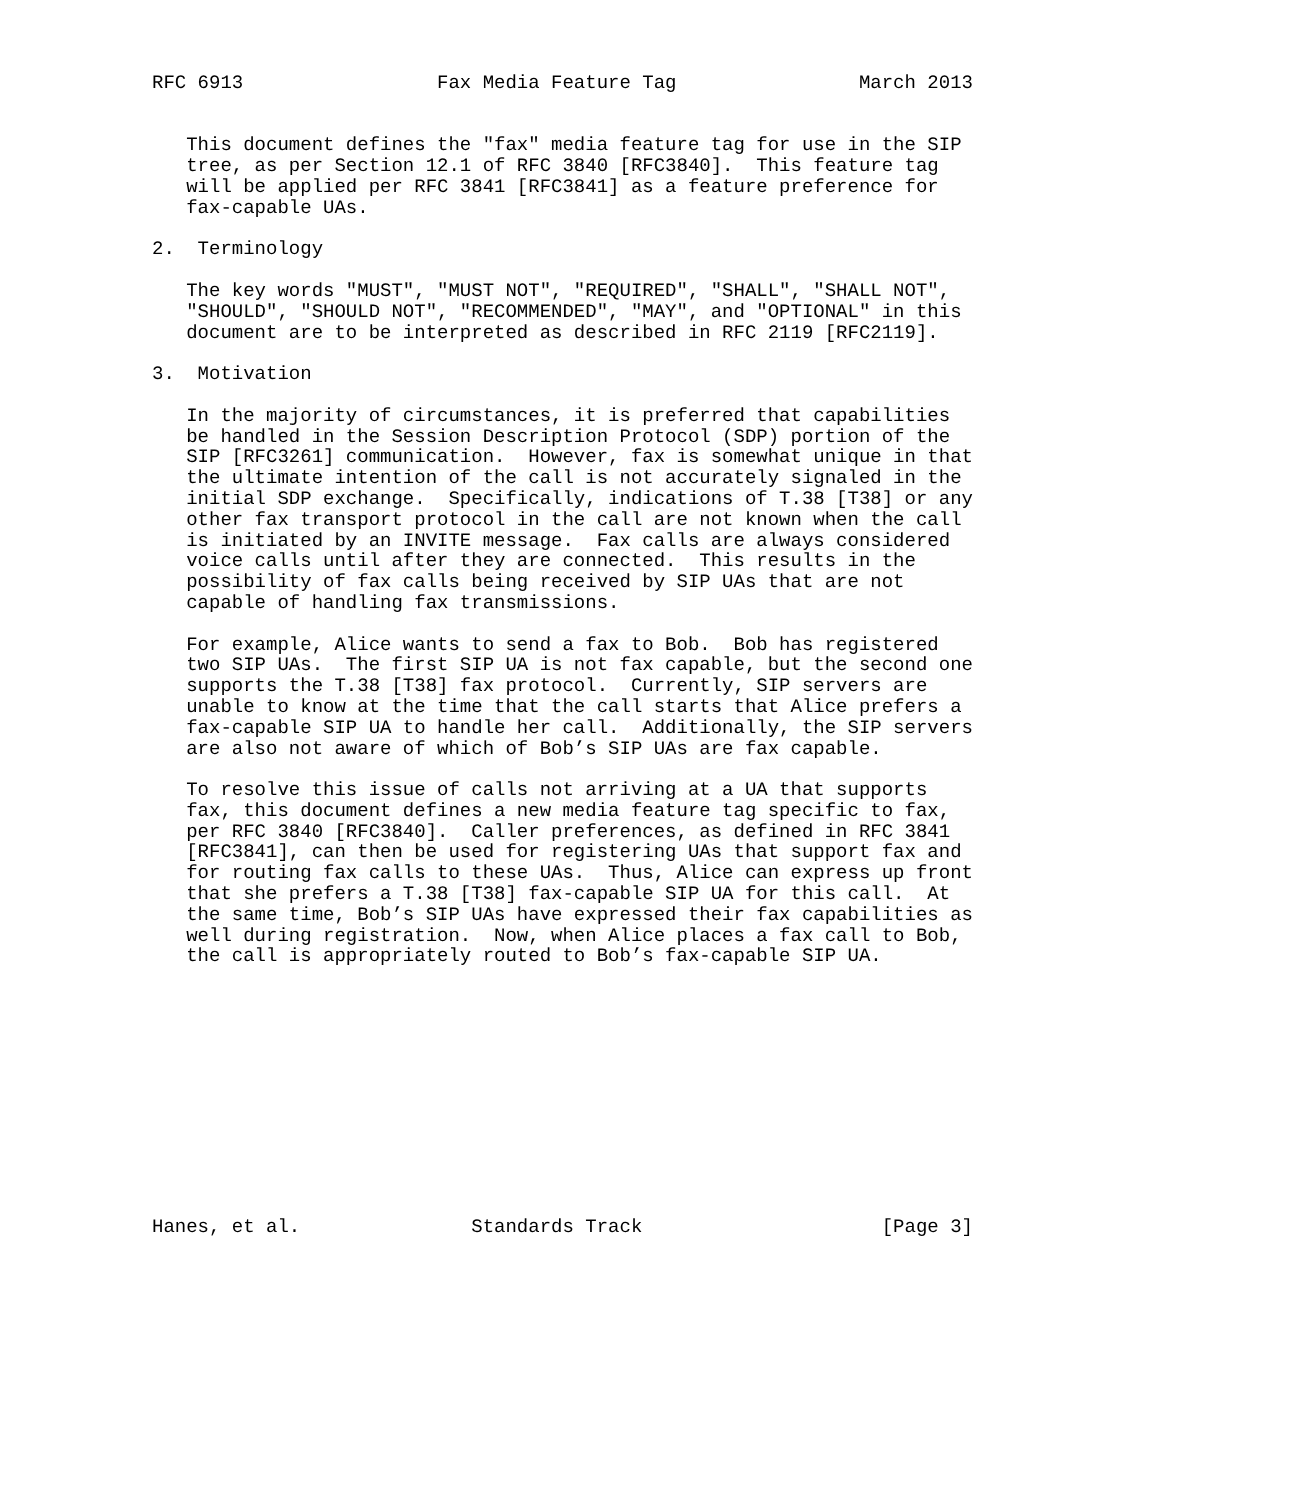RFC 6913                 Fax Media Feature Tag                March 2013


   This document defines the "fax" media feature tag for use in the SIP
   tree, as per Section 12.1 of RFC 3840 [RFC3840].  This feature tag
   will be applied per RFC 3841 [RFC3841] as a feature preference for
   fax-capable UAs.

2.  Terminology

   The key words "MUST", "MUST NOT", "REQUIRED", "SHALL", "SHALL NOT",
   "SHOULD", "SHOULD NOT", "RECOMMENDED", "MAY", and "OPTIONAL" in this
   document are to be interpreted as described in RFC 2119 [RFC2119].

3.  Motivation

   In the majority of circumstances, it is preferred that capabilities
   be handled in the Session Description Protocol (SDP) portion of the
   SIP [RFC3261] communication.  However, fax is somewhat unique in that
   the ultimate intention of the call is not accurately signaled in the
   initial SDP exchange.  Specifically, indications of T.38 [T38] or any
   other fax transport protocol in the call are not known when the call
   is initiated by an INVITE message.  Fax calls are always considered
   voice calls until after they are connected.  This results in the
   possibility of fax calls being received by SIP UAs that are not
   capable of handling fax transmissions.

   For example, Alice wants to send a fax to Bob.  Bob has registered
   two SIP UAs.  The first SIP UA is not fax capable, but the second one
   supports the T.38 [T38] fax protocol.  Currently, SIP servers are
   unable to know at the time that the call starts that Alice prefers a
   fax-capable SIP UA to handle her call.  Additionally, the SIP servers
   are also not aware of which of Bob’s SIP UAs are fax capable.

   To resolve this issue of calls not arriving at a UA that supports
   fax, this document defines a new media feature tag specific to fax,
   per RFC 3840 [RFC3840].  Caller preferences, as defined in RFC 3841
   [RFC3841], can then be used for registering UAs that support fax and
   for routing fax calls to these UAs.  Thus, Alice can express up front
   that she prefers a T.38 [T38] fax-capable SIP UA for this call.  At
   the same time, Bob’s SIP UAs have expressed their fax capabilities as
   well during registration.  Now, when Alice places a fax call to Bob,
   the call is appropriately routed to Bob’s fax-capable SIP UA.












Hanes, et al.               Standards Track                     [Page 3]